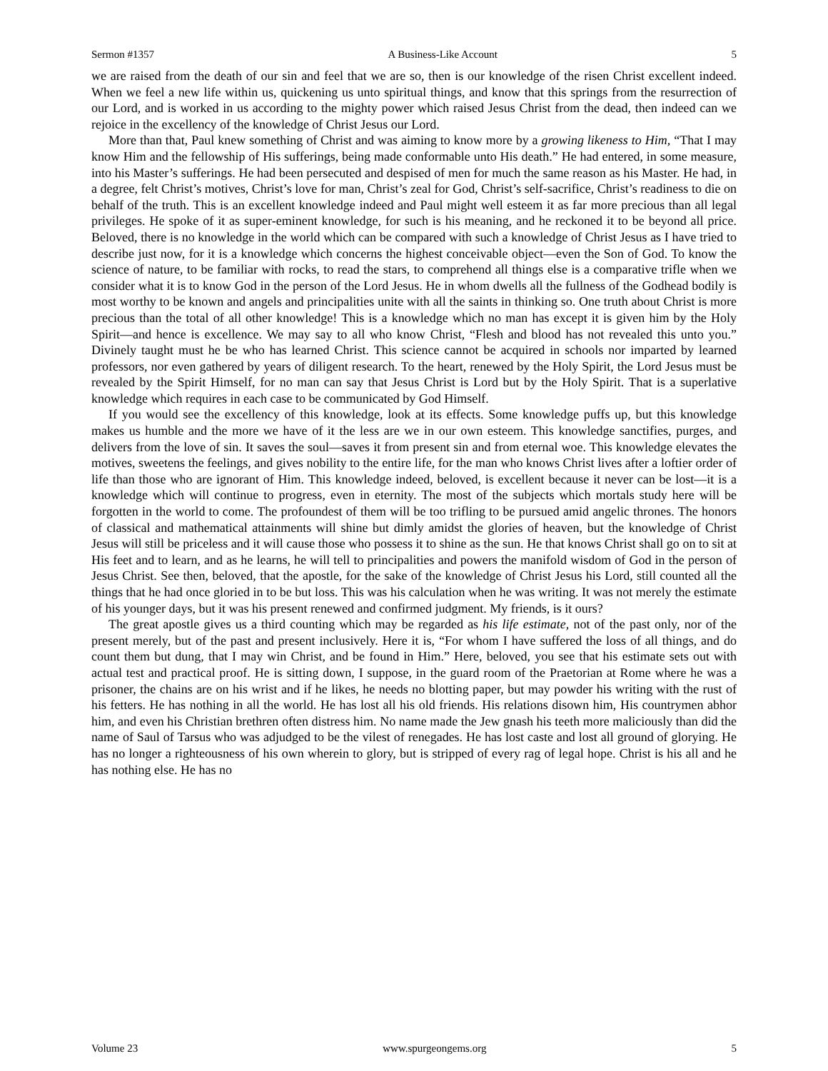Sermon #1357 A Business-Like Account 5
we are raised from the death of our sin and feel that we are so, then is our knowledge of the risen Christ excellent indeed. When we feel a new life within us, quickening us unto spiritual things, and know that this springs from the resurrection of our Lord, and is worked in us according to the mighty power which raised Jesus Christ from the dead, then indeed can we rejoice in the excellency of the knowledge of Christ Jesus our Lord.
More than that, Paul knew something of Christ and was aiming to know more by a growing likeness to Him, “That I may know Him and the fellowship of His sufferings, being made conformable unto His death.” He had entered, in some measure, into his Master’s sufferings. He had been persecuted and despised of men for much the same reason as his Master. He had, in a degree, felt Christ’s motives, Christ’s love for man, Christ’s zeal for God, Christ’s self-sacrifice, Christ’s readiness to die on behalf of the truth. This is an excellent knowledge indeed and Paul might well esteem it as far more precious than all legal privileges. He spoke of it as super-eminent knowledge, for such is his meaning, and he reckoned it to be beyond all price. Beloved, there is no knowledge in the world which can be compared with such a knowledge of Christ Jesus as I have tried to describe just now, for it is a knowledge which concerns the highest conceivable object—even the Son of God. To know the science of nature, to be familiar with rocks, to read the stars, to comprehend all things else is a comparative trifle when we consider what it is to know God in the person of the Lord Jesus. He in whom dwells all the fullness of the Godhead bodily is most worthy to be known and angels and principalities unite with all the saints in thinking so. One truth about Christ is more precious than the total of all other knowledge! This is a knowledge which no man has except it is given him by the Holy Spirit—and hence is excellence. We may say to all who know Christ, “Flesh and blood has not revealed this unto you.” Divinely taught must he be who has learned Christ. This science cannot be acquired in schools nor imparted by learned professors, nor even gathered by years of diligent research. To the heart, renewed by the Holy Spirit, the Lord Jesus must be revealed by the Spirit Himself, for no man can say that Jesus Christ is Lord but by the Holy Spirit. That is a superlative knowledge which requires in each case to be communicated by God Himself.
If you would see the excellency of this knowledge, look at its effects. Some knowledge puffs up, but this knowledge makes us humble and the more we have of it the less are we in our own esteem. This knowledge sanctifies, purges, and delivers from the love of sin. It saves the soul—saves it from present sin and from eternal woe. This knowledge elevates the motives, sweetens the feelings, and gives nobility to the entire life, for the man who knows Christ lives after a loftier order of life than those who are ignorant of Him. This knowledge indeed, beloved, is excellent because it never can be lost—it is a knowledge which will continue to progress, even in eternity. The most of the subjects which mortals study here will be forgotten in the world to come. The profoundest of them will be too trifling to be pursued amid angelic thrones. The honors of classical and mathematical attainments will shine but dimly amidst the glories of heaven, but the knowledge of Christ Jesus will still be priceless and it will cause those who possess it to shine as the sun. He that knows Christ shall go on to sit at His feet and to learn, and as he learns, he will tell to principalities and powers the manifold wisdom of God in the person of Jesus Christ. See then, beloved, that the apostle, for the sake of the knowledge of Christ Jesus his Lord, still counted all the things that he had once gloried in to be but loss. This was his calculation when he was writing. It was not merely the estimate of his younger days, but it was his present renewed and confirmed judgment. My friends, is it ours?
The great apostle gives us a third counting which may be regarded as his life estimate, not of the past only, nor of the present merely, but of the past and present inclusively. Here it is, “For whom I have suffered the loss of all things, and do count them but dung, that I may win Christ, and be found in Him.” Here, beloved, you see that his estimate sets out with actual test and practical proof. He is sitting down, I suppose, in the guard room of the Praetorian at Rome where he was a prisoner, the chains are on his wrist and if he likes, he needs no blotting paper, but may powder his writing with the rust of his fetters. He has nothing in all the world. He has lost all his old friends. His relations disown him, His countrymen abhor him, and even his Christian brethren often distress him. No name made the Jew gnash his teeth more maliciously than did the name of Saul of Tarsus who was adjudged to be the vilest of renegades. He has lost caste and lost all ground of glorying. He has no longer a righteousness of his own wherein to glory, but is stripped of every rag of legal hope. Christ is his all and he has nothing else. He has no
Volume 23 www.spurgeongems.org 5